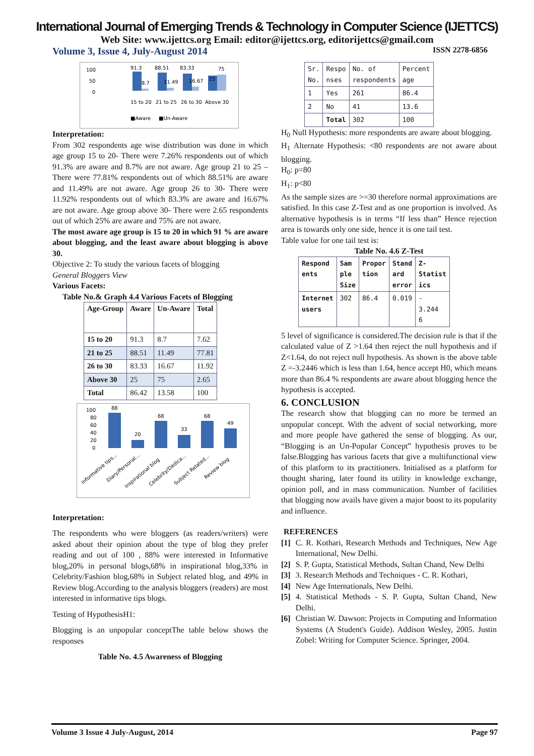International Journal of Emerging Trends & Technology in Computer Science (IJETTCS)
Web Site: www.ijettcs.org Email: editor@ijettcs.org, editorijettcs@gmail.com
Volume 3, Issue 4, July-August 2014 ISSN 2278-6856
100
50
0
91.3
88.51
83.33
75
8.7
11.49
16.67
25
15 to 20
21 to 25
26 to 30
Above 30
■Aware
■Un-Aware
Interpretation:
From 302 respondents age wise distribution was done in which age group 15 to 20- There were 7.26% respondents out of which 91.3% are aware and 8.7% are not aware. Age group 21 to 25 – There were 77.81% respondents out of which 88.51% are aware and 11.49% are not aware. Age group 26 to 30- There were 11.92% respondents out of which 83.3% are aware and 16.67% are not aware. Age group above 30- There were 2.65 respondents out of which 25% are aware and 75% are not aware.
The most aware age group is 15 to 20 in which 91 % are aware about blogging, and the least aware about blogging is above 30.
Objective 2: To study the various facets of blogging
General Bloggers View
Various Facets:
Table No.& Graph 4.4 Various Facets of Blogging
| Age-Group | Aware | Un-Aware | Total |
| --- | --- | --- | --- |
| 15 to 20 | 91.3 | 8.7 | 7.62 |
| 21 to 25 | 88.51 | 11.49 | 77.81 |
| 26 to 30 | 83.33 | 16.67 | 11.92 |
| Above 30 | 25 | 75 | 2.65 |
| Total | 86.42 | 13.58 | 100 |
100
80
60
40
20
0
88
20
68
33
68
49
Informative tips...
Diary/Personal...
Inspirational blog
Celebrity/Dedica...
Subject Related...
Review blog
Interpretation:
The respondents who were bloggers (as readers/writers) were asked about their opinion about the type of blog they prefer reading and out of 100 , 88% were interested in Informative blog,20% in personal blogs,68% in inspirational blog,33% in Celebrity/Fashion blog,68% in Subject related blog, and 49% in Review blog.According to the analysis bloggers (readers) are most interested in informative tips blogs.
Testing of HypothesisH1:
Blogging is an unpopular conceptThe table below shows the responses
Table No. 4.5 Awareness of Blogging
| Sr. No. | Respo nses | No. of respondents | Percent age |
| 1 | Yes | 261 | 86.4 |
| 2 | No | 41 | 13.6 |
| | Total | 302 | 100 |
H<sub>0</sub> Null Hypothesis: more respondents are aware about blogging.
H<sub>1</sub> Alternate Hypothesis: <80 respondents are not aware about blogging.
H<sub>0</sub>: p=80
H<sub>1</sub>: p<80
As the sample sizes are >=30 therefore normal approximations are satisfied. In this case Z-Test and as one proportion is involved. As alternative hypothesis is in terms “If less than” Hence rejection area is towards only one side, hence it is one tail test.
Table value for one tail test is:
Table No. 4.6 Z-Test
| Respond ents | Sam ple Size | Propor tion | Stand ard error | Z- Statist ics |
| --- | --- | --- | --- | --- |
| Internet users | 302 | 86.4 | 0.019 | - 3.244 6 |
5 level of significance is considered.The decision rule is that if the calculated value of Z >1.64 then reject the null hypothesis and if Z<1.64, do not reject null hypothesis. As shown is the above table Z =-3.2446 which is less than 1.64, hence accept H0, which means more than 86.4 % respondents are aware about blogging hence the hypothesis is accepted.
6. CONCLUSION
The research show that blogging can no more be termed an unpopular concept. With the advent of social networking, more and more people have gathered the sense of blogging. As our, “Blogging is an Un-Popular Concept” hypothesis proves to be false.Blogging has various facets that give a multifunctional view of this platform to its practitioners. Initialised as a platform for thought sharing, later found its utility in knowledge exchange, opinion poll, and in mass communication. Number of facilities that blogging now avails have given a major boost to its popularity and influence.
REFERENCES
[1] C. R. Kothari, Research Methods and Techniques, New Age International, New Delhi.
[2] S. P. Gupta, Statistical Methods, Sultan Chand, New Delhi
[3] 3. Research Methods and Techniques - C. R. Kothari,
[4] New Age Internationals, New Delhi.
[5] 4. Statistical Methods - S. P. Gupta, Sultan Chand, New Delhi.
[6] Christian W. Dawson: Projects in Computing and Information Systems (A Student's Guide). Addison Wesley, 2005. Justin Zobel: Writing for Computer Science. Springer, 2004.
Volume 3 Issue 4 July-August, 2014 Page 97